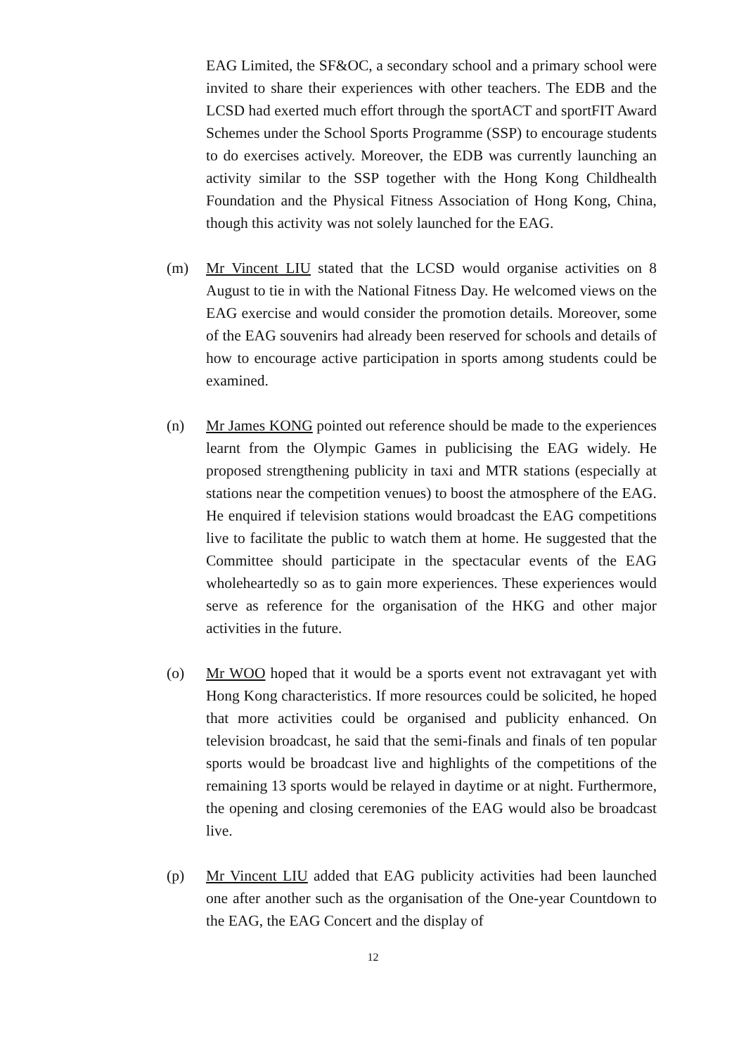EAG Limited, the SF&OC, a secondary school and a primary school were invited to share their experiences with other teachers. The EDB and the LCSD had exerted much effort through the sportACT and sportFIT Award Schemes under the School Sports Programme (SSP) to encourage students to do exercises actively. Moreover, the EDB was currently launching an activity similar to the SSP together with the Hong Kong Childhealth Foundation and the Physical Fitness Association of Hong Kong, China, though this activity was not solely launched for the EAG.
(m) Mr Vincent LIU stated that the LCSD would organise activities on 8 August to tie in with the National Fitness Day. He welcomed views on the EAG exercise and would consider the promotion details. Moreover, some of the EAG souvenirs had already been reserved for schools and details of how to encourage active participation in sports among students could be examined.
(n) Mr James KONG pointed out reference should be made to the experiences learnt from the Olympic Games in publicising the EAG widely. He proposed strengthening publicity in taxi and MTR stations (especially at stations near the competition venues) to boost the atmosphere of the EAG. He enquired if television stations would broadcast the EAG competitions live to facilitate the public to watch them at home. He suggested that the Committee should participate in the spectacular events of the EAG wholeheartedly so as to gain more experiences. These experiences would serve as reference for the organisation of the HKG and other major activities in the future.
(o) Mr WOO hoped that it would be a sports event not extravagant yet with Hong Kong characteristics. If more resources could be solicited, he hoped that more activities could be organised and publicity enhanced. On television broadcast, he said that the semi-finals and finals of ten popular sports would be broadcast live and highlights of the competitions of the remaining 13 sports would be relayed in daytime or at night. Furthermore, the opening and closing ceremonies of the EAG would also be broadcast live.
(p) Mr Vincent LIU added that EAG publicity activities had been launched one after another such as the organisation of the One-year Countdown to the EAG, the EAG Concert and the display of
12